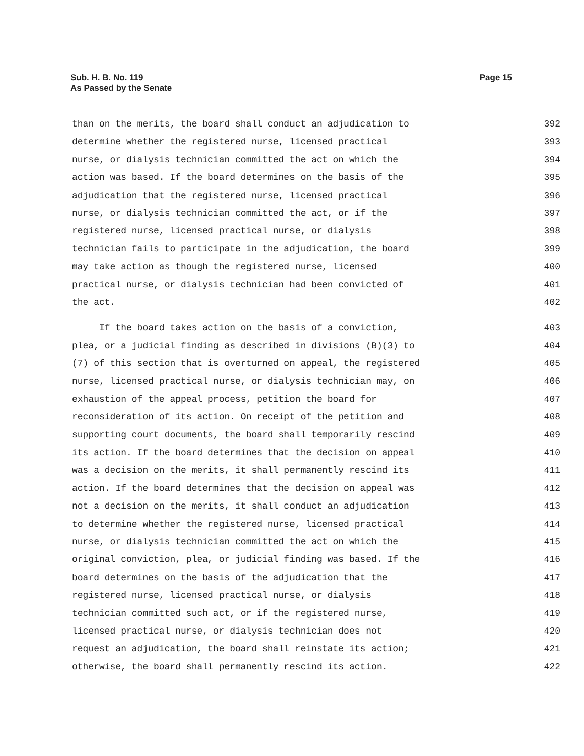Page 15 Sub. H. B. No. 119
As Passed by the Senate
than on the merits, the board shall conduct an adjudication to 392
determine whether the registered nurse, licensed practical 393
nurse, or dialysis technician committed the act on which the 394
action was based. If the board determines on the basis of the 395
adjudication that the registered nurse, licensed practical 396
nurse, or dialysis technician committed the act, or if the 397
registered nurse, licensed practical nurse, or dialysis 398
technician fails to participate in the adjudication, the board 399
may take action as though the registered nurse, licensed 400
practical nurse, or dialysis technician had been convicted of 401
the act. 402
If the board takes action on the basis of a conviction, 403
plea, or a judicial finding as described in divisions (B)(3) to 404
(7) of this section that is overturned on appeal, the registered 405
nurse, licensed practical nurse, or dialysis technician may, on 406
exhaustion of the appeal process, petition the board for 407
reconsideration of its action. On receipt of the petition and 408
supporting court documents, the board shall temporarily rescind 409
its action. If the board determines that the decision on appeal 410
was a decision on the merits, it shall permanently rescind its 411
action. If the board determines that the decision on appeal was 412
not a decision on the merits, it shall conduct an adjudication 413
to determine whether the registered nurse, licensed practical 414
nurse, or dialysis technician committed the act on which the 415
original conviction, plea, or judicial finding was based. If the 416
board determines on the basis of the adjudication that the 417
registered nurse, licensed practical nurse, or dialysis 418
technician committed such act, or if the registered nurse, 419
licensed practical nurse, or dialysis technician does not 420
request an adjudication, the board shall reinstate its action; 421
otherwise, the board shall permanently rescind its action. 422